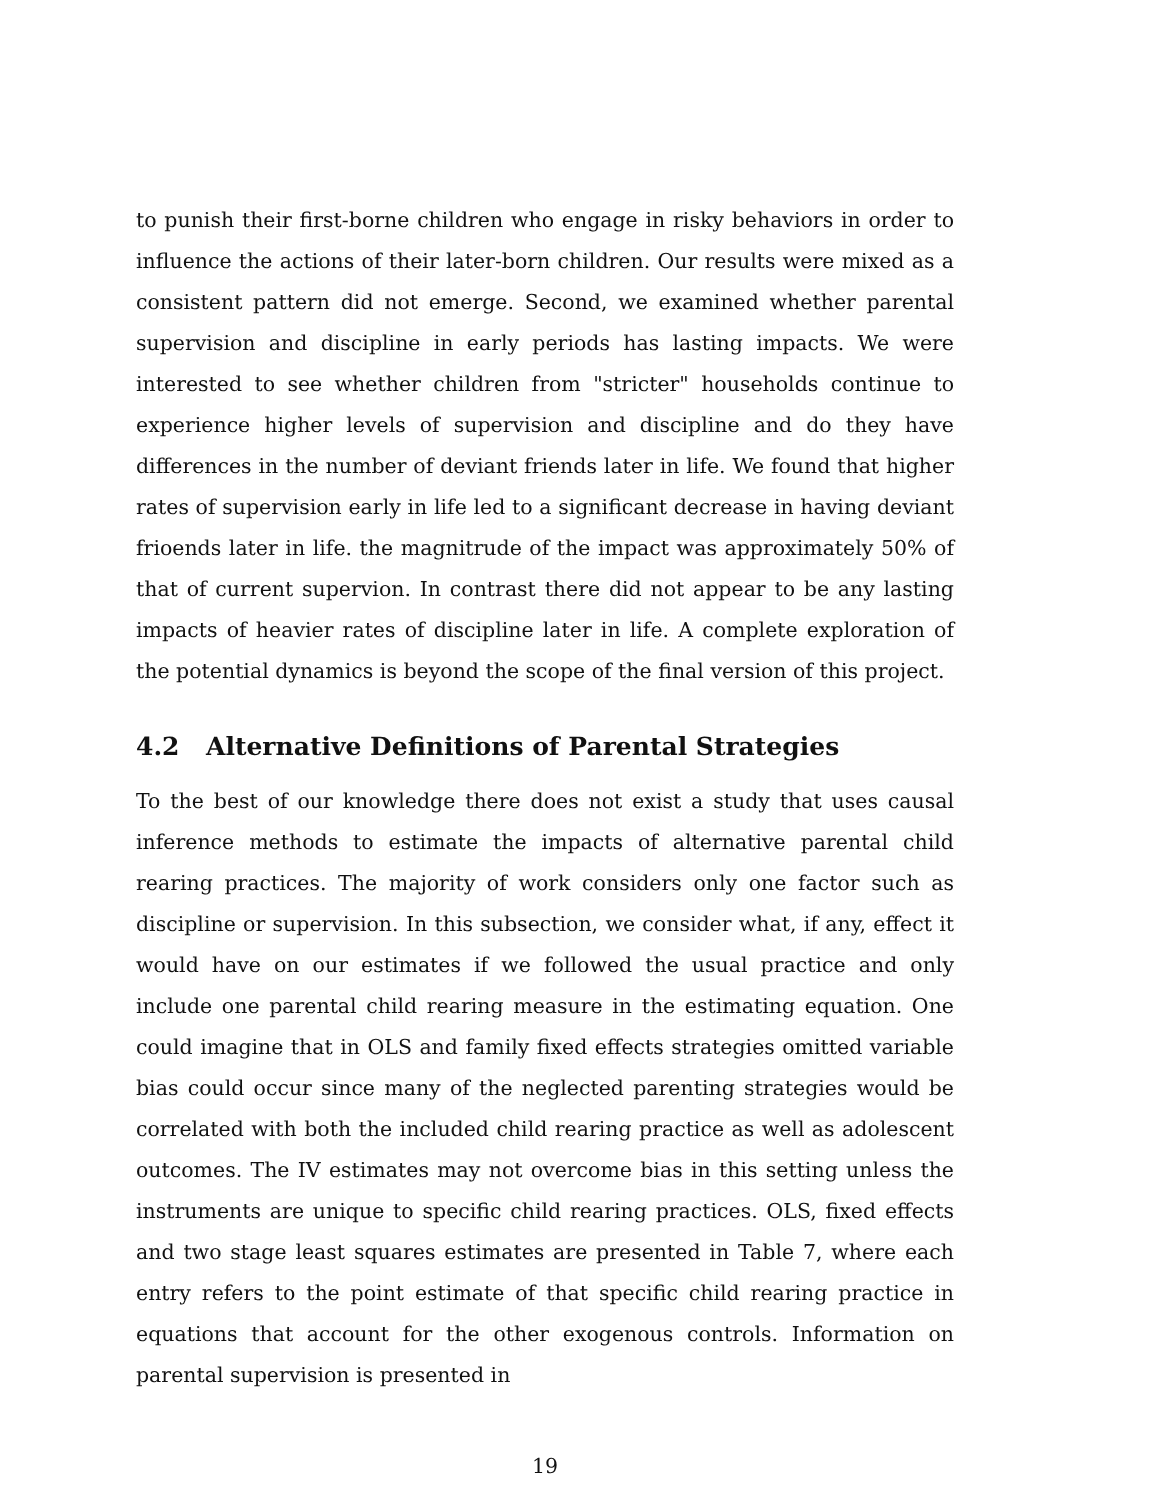to punish their first-borne children who engage in risky behaviors in order to influence the actions of their later-born children. Our results were mixed as a consistent pattern did not emerge. Second, we examined whether parental supervision and discipline in early periods has lasting impacts. We were interested to see whether children from "stricter" households continue to experience higher levels of supervision and discipline and do they have differences in the number of deviant friends later in life. We found that higher rates of supervision early in life led to a significant decrease in having deviant frioends later in life. the magnitrude of the impact was approximately 50% of that of current supervion. In contrast there did not appear to be any lasting impacts of heavier rates of discipline later in life. A complete exploration of the potential dynamics is beyond the scope of the final version of this project.
4.2 Alternative Definitions of Parental Strategies
To the best of our knowledge there does not exist a study that uses causal inference methods to estimate the impacts of alternative parental child rearing practices. The majority of work considers only one factor such as discipline or supervision. In this subsection, we consider what, if any, effect it would have on our estimates if we followed the usual practice and only include one parental child rearing measure in the estimating equation. One could imagine that in OLS and family fixed effects strategies omitted variable bias could occur since many of the neglected parenting strategies would be correlated with both the included child rearing practice as well as adolescent outcomes. The IV estimates may not overcome bias in this setting unless the instruments are unique to specific child rearing practices. OLS, fixed effects and two stage least squares estimates are presented in Table 7, where each entry refers to the point estimate of that specific child rearing practice in equations that account for the other exogenous controls. Information on parental supervision is presented in
19